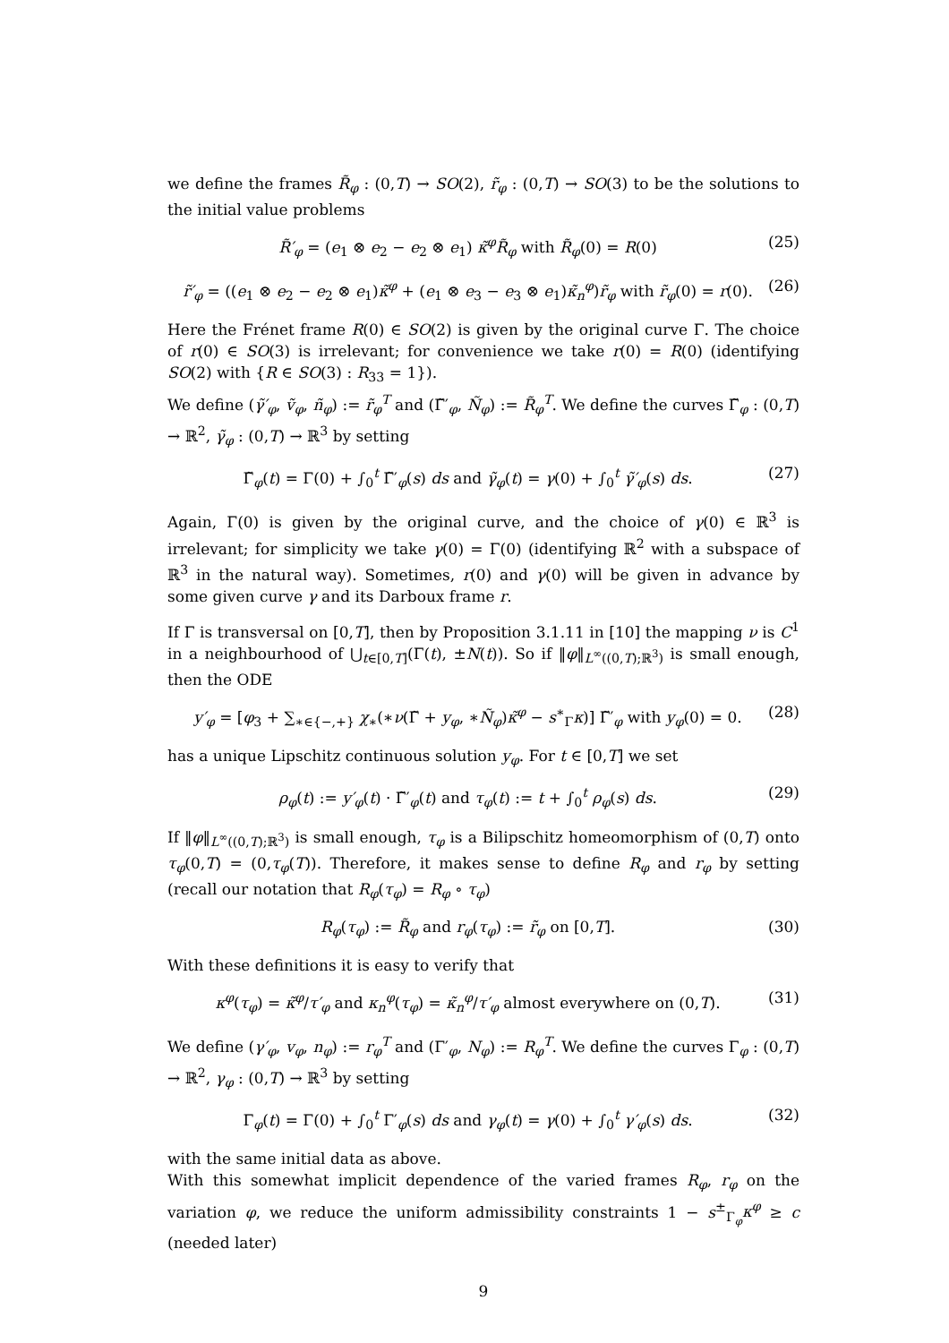we define the frames R̃<sub>φ</sub> : (0,T) → SO(2), r̃<sub>φ</sub> : (0,T) → SO(3) to be the solutions to the initial value problems
R̃′<sub>φ</sub> = (e<sub>1</sub> ⊗ e<sub>2</sub> − e<sub>2</sub> ⊗ e<sub>1</sub>) κ̃<sup>φ</sup>R̃<sub>φ</sub> with R̃<sub>φ</sub>(0) = R(0) (25)
r̃′<sub>φ</sub> = ((e<sub>1</sub> ⊗ e<sub>2</sub> − e<sub>2</sub> ⊗ e<sub>1</sub>)κ̃<sup>φ</sup> + (e<sub>1</sub> ⊗ e<sub>3</sub> − e<sub>3</sub> ⊗ e<sub>1</sub>)κ̃<sub>n</sub><sup>φ</sup>)r̃<sub>φ</sub> with r̃<sub>φ</sub>(0) = r(0). (26)
Here the Frénet frame R(0) ∈ SO(2) is given by the original curve Γ. The choice of r(0) ∈ SO(3) is irrelevant; for convenience we take r(0) = R(0) (identifying SO(2) with {R ∈ SO(3) : R<sub>33</sub> = 1}).
We define (γ̃′<sub>φ</sub>, ṽ<sub>φ</sub>, ñ<sub>φ</sub>) := r̃<sub>φ</sub><sup>T</sup> and (Γ̃′<sub>φ</sub>, Ñ<sub>φ</sub>) := R̃<sub>φ</sub><sup>T</sup>. We define the curves Γ̃<sub>φ</sub> : (0,T) → ℝ<sup>2</sup>, γ̃<sub>φ</sub> : (0,T) → ℝ<sup>3</sup> by setting
Γ̃<sub>φ</sub>(t) = Γ(0) + ∫<sub>0</sub><sup>t</sup> Γ̃′<sub>φ</sub>(s) ds and γ̃<sub>φ</sub>(t) = γ(0) + ∫<sub>0</sub><sup>t</sup> γ̃′<sub>φ</sub>(s) ds. (27)
Again, Γ(0) is given by the original curve, and the choice of γ(0) ∈ ℝ<sup>3</sup> is irrelevant; for simplicity we take γ(0) = Γ(0) (identifying ℝ<sup>2</sup> with a subspace of ℝ<sup>3</sup> in the natural way). Sometimes, r(0) and γ(0) will be given in advance by some given curve γ and its Darboux frame r.
If Γ is transversal on [0,T], then by Proposition 3.1.11 in [10] the mapping ν is C<sup>1</sup> in a neighbourhood of ⋃<sub>t∈[0,T]</sub>(Γ(t), ±N(t)). So if ‖φ‖<sub>L<sup>∞</sup>((0,T);ℝ<sup>3</sup>)</sub> is small enough, then the ODE
y′<sub>φ</sub> = [φ<sub>3</sub> + ∑<sub>∗∈{−,+}</sub> χ<sub>∗</sub>(∗ν(Γ̃ + y<sub>φ</sub>, ∗Ñ<sub>φ</sub>)κ̃<sup>φ</sup> − s<sup>∗</sup><sub>Γ</sub>κ)] Γ̃′<sub>φ</sub> with y<sub>φ</sub>(0) = 0. (28)
has a unique Lipschitz continuous solution y<sub>φ</sub>. For t ∈ [0,T] we set
ρ<sub>φ</sub>(t) := y′<sub>φ</sub>(t) · Γ̃′<sub>φ</sub>(t) and τ<sub>φ</sub>(t) := t + ∫<sub>0</sub><sup>t</sup> ρ<sub>φ</sub>(s) ds. (29)
If ‖φ‖<sub>L<sup>∞</sup>((0,T);ℝ<sup>3</sup>)</sub> is small enough, τ<sub>φ</sub> is a Bilipschitz homeomorphism of (0,T) onto τ<sub>φ</sub>(0,T) = (0,τ<sub>φ</sub>(T)). Therefore, it makes sense to define R<sub>φ</sub> and r<sub>φ</sub> by setting (recall our notation that R<sub>φ</sub>(τ<sub>φ</sub>) = R<sub>φ</sub> ∘ τ<sub>φ</sub>)
R<sub>φ</sub>(τ<sub>φ</sub>) := R̃<sub>φ</sub> and r<sub>φ</sub>(τ<sub>φ</sub>) := r̃<sub>φ</sub> on [0,T]. (30)
With these definitions it is easy to verify that
κ<sup>φ</sup>(τ<sub>φ</sub>) = κ̃<sup>φ</sup>/τ′<sub>φ</sub> and κ<sub>n</sub><sup>φ</sup>(τ<sub>φ</sub>) = κ̃<sub>n</sub><sup>φ</sup>/τ′<sub>φ</sub> almost everywhere on (0,T). (31)
We define (γ′<sub>φ</sub>, v<sub>φ</sub>, n<sub>φ</sub>) := r<sub>φ</sub><sup>T</sup> and (Γ′<sub>φ</sub>, N<sub>φ</sub>) := R<sub>φ</sub><sup>T</sup>. We define the curves Γ<sub>φ</sub> : (0,T) → ℝ<sup>2</sup>, γ<sub>φ</sub> : (0,T) → ℝ<sup>3</sup> by setting
Γ<sub>φ</sub>(t) = Γ(0) + ∫<sub>0</sub><sup>t</sup> Γ′<sub>φ</sub>(s) ds and γ<sub>φ</sub>(t) = γ(0) + ∫<sub>0</sub><sup>t</sup> γ′<sub>φ</sub>(s) ds. (32)
with the same initial data as above.
With this somewhat implicit dependence of the varied frames R<sub>φ</sub>, r<sub>φ</sub> on the variation φ, we reduce the uniform admissibility constraints 1 − s<sup>±</sup><sub>Γ<sub>φ</sub></sub>κ<sup>φ</sup> ≥ c (needed later)
9